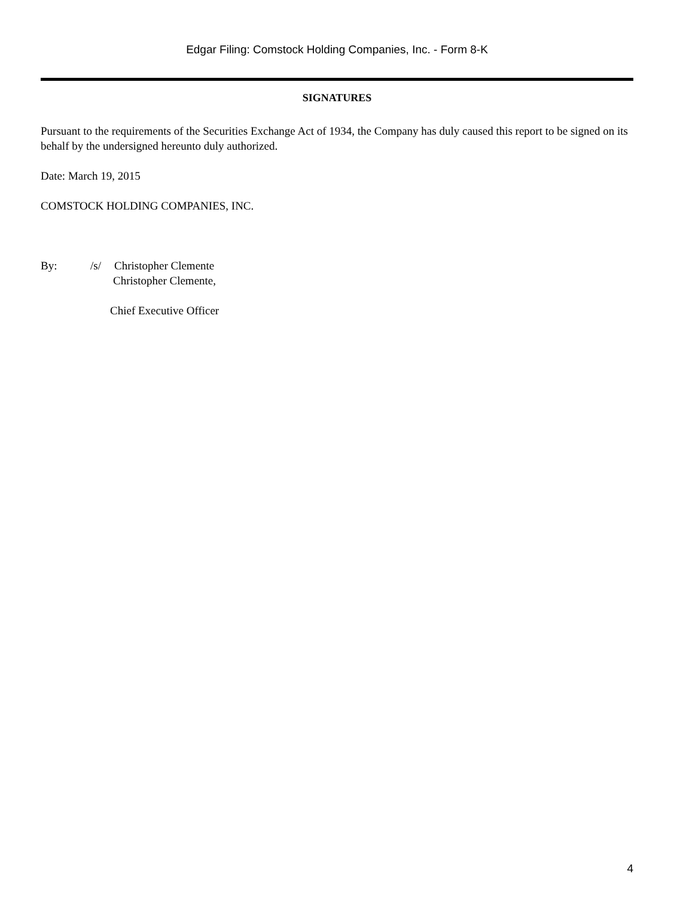Edgar Filing: Comstock Holding Companies, Inc. - Form 8-K
SIGNATURES
Pursuant to the requirements of the Securities Exchange Act of 1934, the Company has duly caused this report to be signed on its behalf by the undersigned hereunto duly authorized.
Date: March 19, 2015
COMSTOCK HOLDING COMPANIES, INC.
By: /s/ Christopher Clemente
Christopher Clemente,
Chief Executive Officer
4